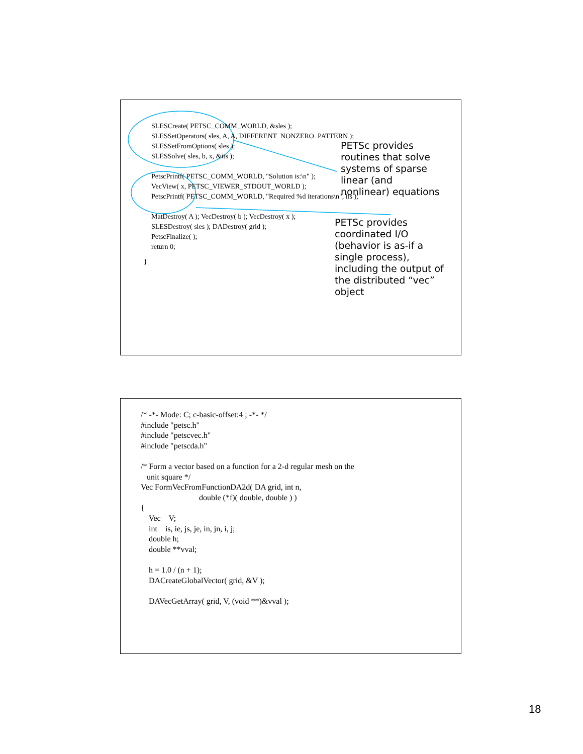SLESCreate( PETSC_COMM_WORLD, &sles ); SLESSetOperators( sles, A, A, DIFFERENT_NONZERO_PATTERN ); SLESSetFromOptions( sles ); SLESSolve( sles, b, x, &its ); PetscPrintf( PETSC_COMM_WORLD, "Solution is:\n" ); VecView( x, PETSC_VIEWER_STDOUT_WORLD ); PetscPrintf( PETSC_COMM_WORLD, "Required %d iterations\n", its ); MatDestroy( A ); VecDestroy( b ); VecDestroy( x ); SLESDestroy( sles ); DADestroy( grid ); PetscFinalize( ); return 0;
}
PETSc provides
routines that solve
systems of sparse
linear (and
nonlinear) equations
PETSc provides
coordinated I/O
(behavior is as-if a
single process),
including the output of
the distributed “vec”
object
/* -*- Mode: C; c-basic-offset:4 ; -*- */ #include "petsc.h" #include "petscvec.h" #include "petscda.h" /* Form a vector based on a function for a 2-d regular mesh on the unit square */ Vec FormVecFromFunctionDA2d( DA grid, int n, double (*f)( double, double ) ) { Vec V; int is, ie, js, je, in, jn, i, j; double h; double **vval; h = 1.0 / (n + 1); DACreateGlobalVector( grid, &V ); DAVecGetArray( grid, V, (void **)&vval );
18